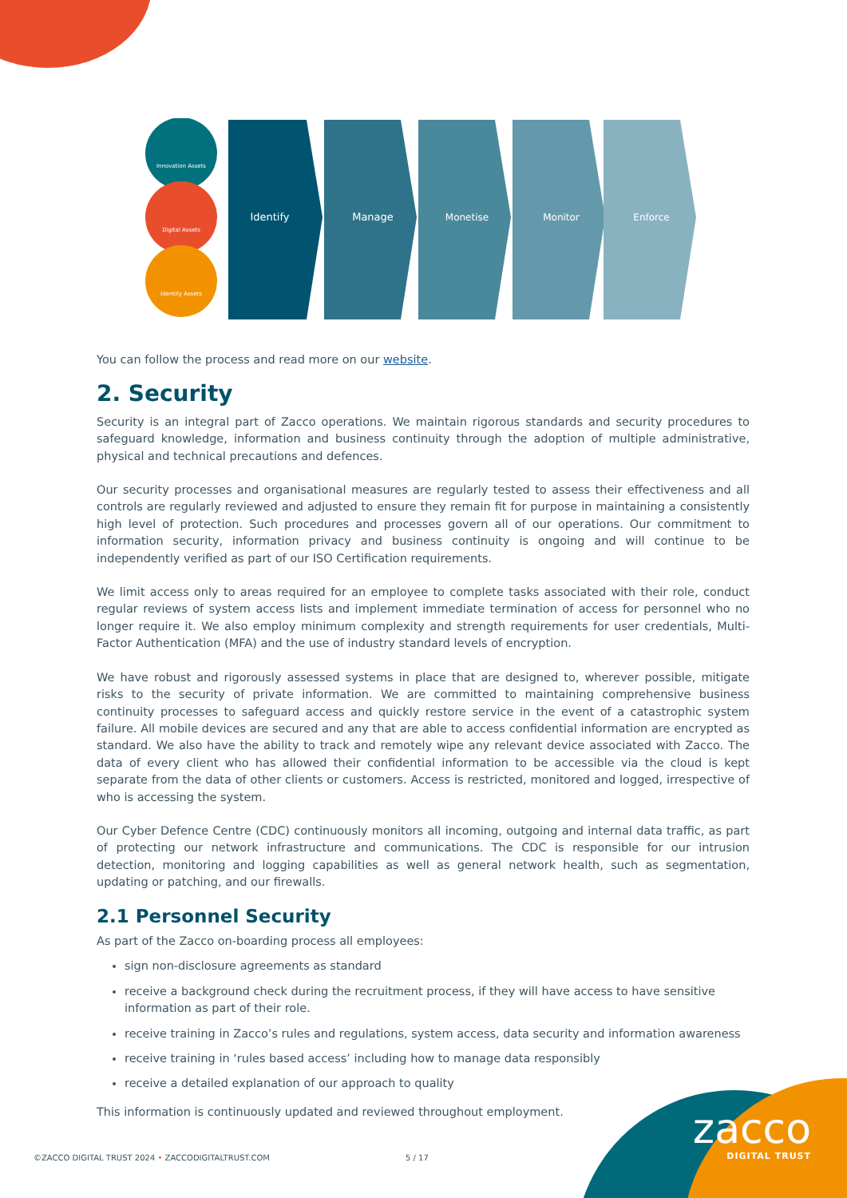Innovation Assets
Digital Assets
Identity Assets
Identify
Manage
Monetise
Monitor
Enforce
You can follow the process and read more on our website.
2. Security
Security is an integral part of Zacco operations. We maintain rigorous standards and security procedures to safeguard knowledge, information and business continuity through the adoption of multiple administrative, physical and technical precautions and defences.
Our security processes and organisational measures are regularly tested to assess their effectiveness and all controls are regularly reviewed and adjusted to ensure they remain fit for purpose in maintaining a consistently high level of protection. Such procedures and processes govern all of our operations. Our commitment to information security, information privacy and business continuity is ongoing and will continue to be independently verified as part of our ISO Certification requirements.
We limit access only to areas required for an employee to complete tasks associated with their role, conduct regular reviews of system access lists and implement immediate termination of access for personnel who no longer require it. We also employ minimum complexity and strength requirements for user credentials, Multi-Factor Authentication (MFA) and the use of industry standard levels of encryption.
We have robust and rigorously assessed systems in place that are designed to, wherever possible, mitigate risks to the security of private information. We are committed to maintaining comprehensive business continuity processes to safeguard access and quickly restore service in the event of a catastrophic system failure. All mobile devices are secured and any that are able to access confidential information are encrypted as standard. We also have the ability to track and remotely wipe any relevant device associated with Zacco. The data of every client who has allowed their confidential information to be accessible via the cloud is kept separate from the data of other clients or customers. Access is restricted, monitored and logged, irrespective of who is accessing the system.
Our Cyber Defence Centre (CDC) continuously monitors all incoming, outgoing and internal data traffic, as part of protecting our network infrastructure and communications. The CDC is responsible for our intrusion detection, monitoring and logging capabilities as well as general network health, such as segmentation, updating or patching, and our firewalls.
2.1 Personnel Security
As part of the Zacco on-boarding process all employees:
sign non-disclosure agreements as standard
receive a background check during the recruitment process, if they will have access to have sensitive information as part of their role.
receive training in Zacco’s rules and regulations, system access, data security and information awareness
receive training in ‘rules based access’ including how to manage data responsibly
receive a detailed explanation of our approach to quality
This information is continuously updated and reviewed throughout employment.
©ZACCO DIGITAL TRUST 2024 • ZACCODIGITALTRUST.COM 5 / 17
zacco
DIGITAL TRUST